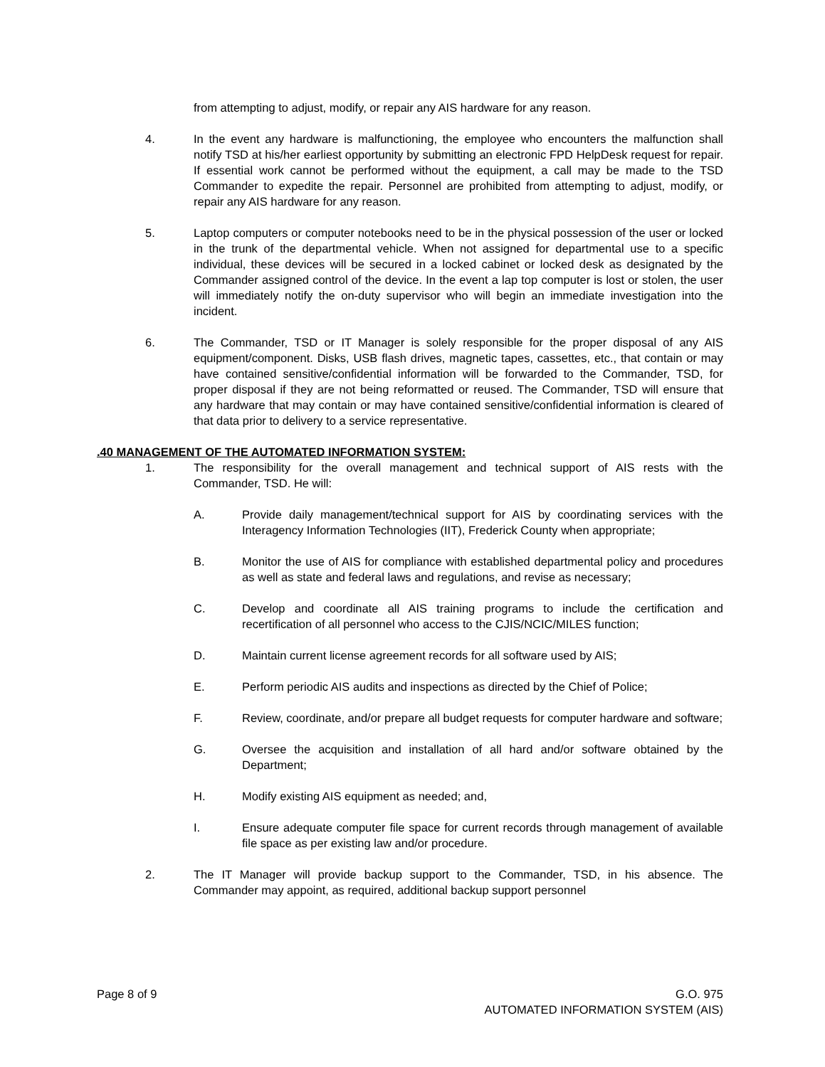from attempting to adjust, modify, or repair any AIS hardware for any reason.
4. In the event any hardware is malfunctioning, the employee who encounters the malfunction shall notify TSD at his/her earliest opportunity by submitting an electronic FPD HelpDesk request for repair. If essential work cannot be performed without the equipment, a call may be made to the TSD Commander to expedite the repair. Personnel are prohibited from attempting to adjust, modify, or repair any AIS hardware for any reason.
5. Laptop computers or computer notebooks need to be in the physical possession of the user or locked in the trunk of the departmental vehicle. When not assigned for departmental use to a specific individual, these devices will be secured in a locked cabinet or locked desk as designated by the Commander assigned control of the device. In the event a lap top computer is lost or stolen, the user will immediately notify the on-duty supervisor who will begin an immediate investigation into the incident.
6. The Commander, TSD or IT Manager is solely responsible for the proper disposal of any AIS equipment/component. Disks, USB flash drives, magnetic tapes, cassettes, etc., that contain or may have contained sensitive/confidential information will be forwarded to the Commander, TSD, for proper disposal if they are not being reformatted or reused. The Commander, TSD will ensure that any hardware that may contain or may have contained sensitive/confidential information is cleared of that data prior to delivery to a service representative.
.40 MANAGEMENT OF THE AUTOMATED INFORMATION SYSTEM:
1. The responsibility for the overall management and technical support of AIS rests with the Commander, TSD. He will:
A. Provide daily management/technical support for AIS by coordinating services with the Interagency Information Technologies (IIT), Frederick County when appropriate;
B. Monitor the use of AIS for compliance with established departmental policy and procedures as well as state and federal laws and regulations, and revise as necessary;
C. Develop and coordinate all AIS training programs to include the certification and recertification of all personnel who access to the CJIS/NCIC/MILES function;
D. Maintain current license agreement records for all software used by AIS;
E. Perform periodic AIS audits and inspections as directed by the Chief of Police;
F. Review, coordinate, and/or prepare all budget requests for computer hardware and software;
G. Oversee the acquisition and installation of all hard and/or software obtained by the Department;
H. Modify existing AIS equipment as needed; and,
I. Ensure adequate computer file space for current records through management of available file space as per existing law and/or procedure.
2. The IT Manager will provide backup support to the Commander, TSD, in his absence. The Commander may appoint, as required, additional backup support personnel
Page 8 of 9 G.O. 975
AUTOMATED INFORMATION SYSTEM (AIS)